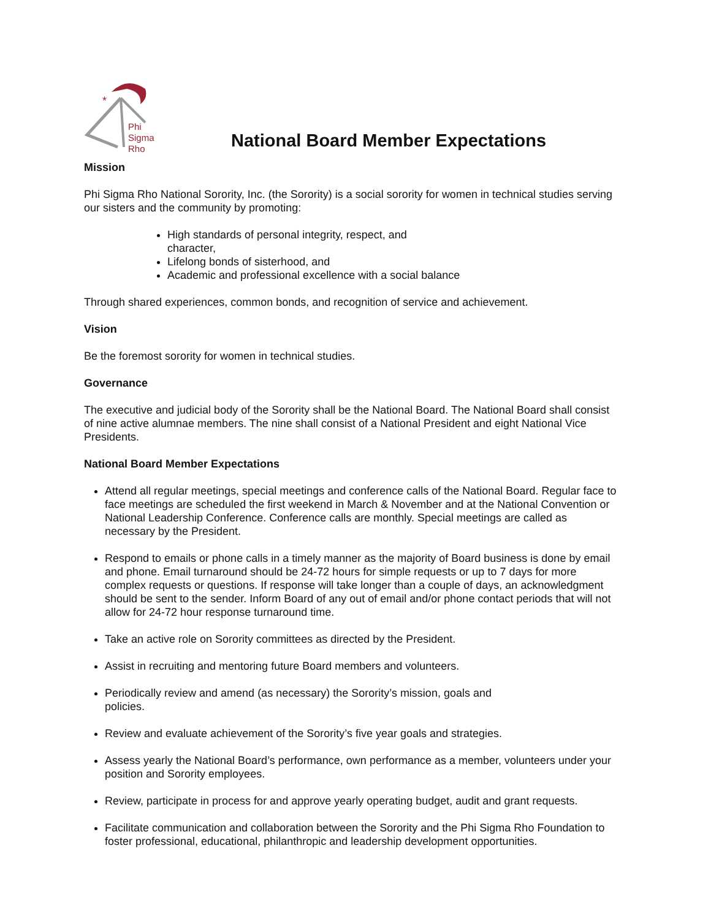*
Phi
Sigma
Rho
National Board Member Expectations
Mission
Phi Sigma Rho National Sorority, Inc. (the Sorority) is a social sorority for women in technical studies serving our sisters and the community by promoting:
High standards of personal integrity, respect, and character,
Lifelong bonds of sisterhood, and
Academic and professional excellence with a social balance
Through shared experiences, common bonds, and recognition of service and achievement.
Vision
Be the foremost sorority for women in technical studies.
Governance
The executive and judicial body of the Sorority shall be the National Board. The National Board shall consist of nine active alumnae members. The nine shall consist of a National President and eight National Vice Presidents.
National Board Member Expectations
Attend all regular meetings, special meetings and conference calls of the National Board. Regular face to face meetings are scheduled the first weekend in March & November and at the National Convention or National Leadership Conference. Conference calls are monthly. Special meetings are called as necessary by the President.
Respond to emails or phone calls in a timely manner as the majority of Board business is done by email and phone. Email turnaround should be 24-72 hours for simple requests or up to 7 days for more complex requests or questions. If response will take longer than a couple of days, an acknowledgment should be sent to the sender. Inform Board of any out of email and/or phone contact periods that will not allow for 24-72 hour response turnaround time.
Take an active role on Sorority committees as directed by the President.
Assist in recruiting and mentoring future Board members and volunteers.
Periodically review and amend (as necessary) the Sorority’s mission, goals and policies.
Review and evaluate achievement of the Sorority’s five year goals and strategies.
Assess yearly the National Board’s performance, own performance as a member, volunteers under your position and Sorority employees.
Review, participate in process for and approve yearly operating budget, audit and grant requests.
Facilitate communication and collaboration between the Sorority and the Phi Sigma Rho Foundation to foster professional, educational, philanthropic and leadership development opportunities.